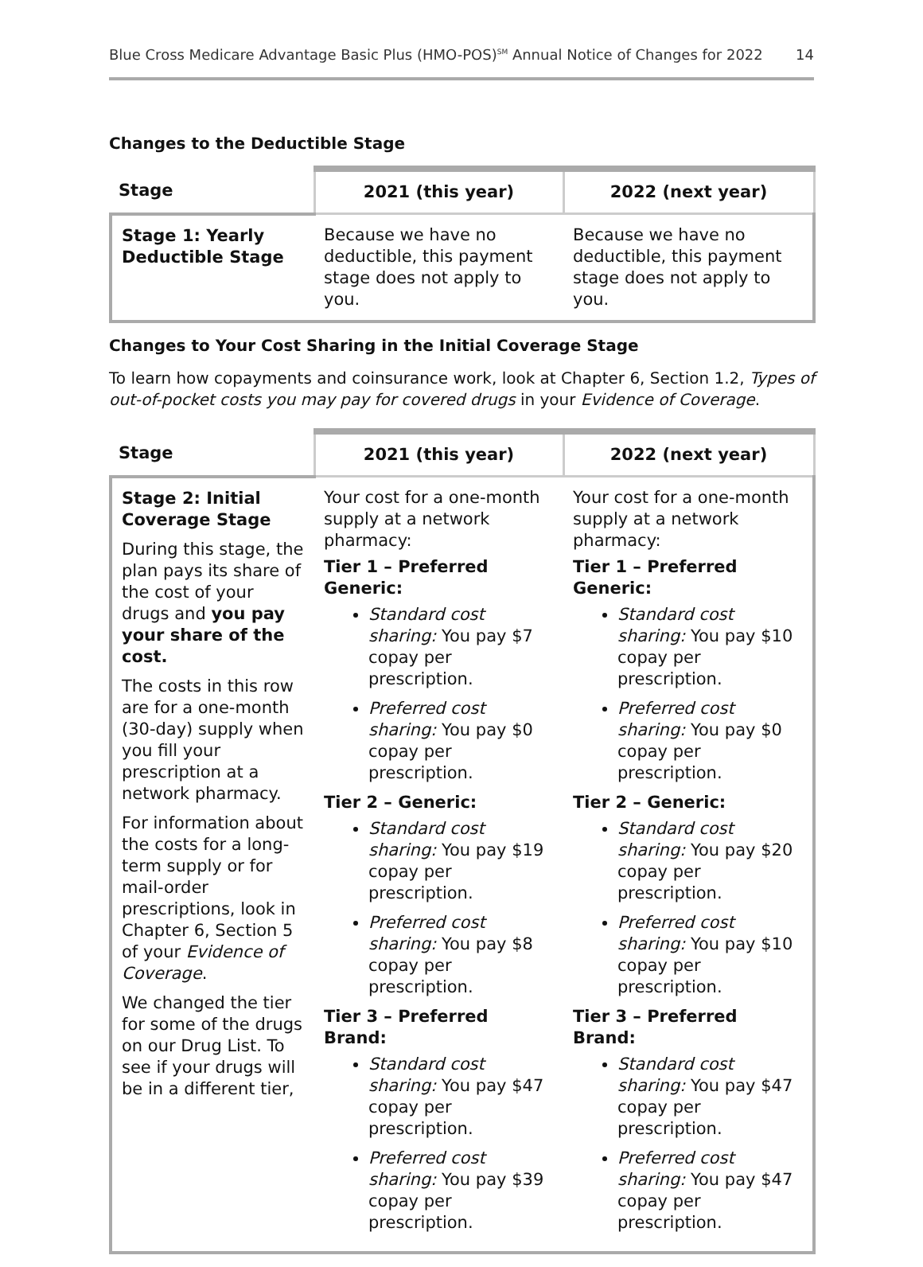Blue Cross Medicare Advantage Basic Plus (HMO-POS)<sup>SM</sup> Annual Notice of Changes for 2022 14
Changes to the Deductible Stage
| Stage | 2021 (this year) | 2022 (next year) |
| --- | --- | --- |
| Stage 1: Yearly Deductible Stage | Because we have no deductible, this payment stage does not apply to you. | Because we have no deductible, this payment stage does not apply to you. |
Changes to Your Cost Sharing in the Initial Coverage Stage
To learn how copayments and coinsurance work, look at Chapter 6, Section 1.2, Types of out-of-pocket costs you may pay for covered drugs in your Evidence of Coverage.
| Stage | 2021 (this year) | 2022 (next year) |
| --- | --- | --- |
| Stage 2: Initial Coverage Stage During this stage, the plan pays its share of the cost of your drugs and you pay your share of the cost. The costs in this row are for a one-month (30-day) supply when you fill your prescription at a network pharmacy. For information about the costs for a long-term supply or for mail-order prescriptions, look in Chapter 6, Section 5 of your Evidence of Coverage . We changed the tier for some of the drugs on our Drug List. To see if your drugs will be in a different tier, | Your cost for a one-month supply at a network pharmacy: Tier 1 – Preferred Generic: Standard cost sharing: You pay $7 copay per prescription. Preferred cost sharing: You pay $0 copay per prescription. Tier 2 – Generic: Standard cost sharing: You pay $19 copay per prescription. Preferred cost sharing: You pay $8 copay per prescription. Tier 3 – Preferred Brand: Standard cost sharing: You pay $47 copay per prescription. Preferred cost sharing: You pay $39 copay per prescription. | Your cost for a one-month supply at a network pharmacy: Tier 1 – Preferred Generic: Standard cost sharing: You pay $10 copay per prescription. Preferred cost sharing: You pay $0 copay per prescription. Tier 2 – Generic: Standard cost sharing: You pay $20 copay per prescription. Preferred cost sharing: You pay $10 copay per prescription. Tier 3 – Preferred Brand: Standard cost sharing: You pay $47 copay per prescription. Preferred cost sharing: You pay $47 copay per prescription. |